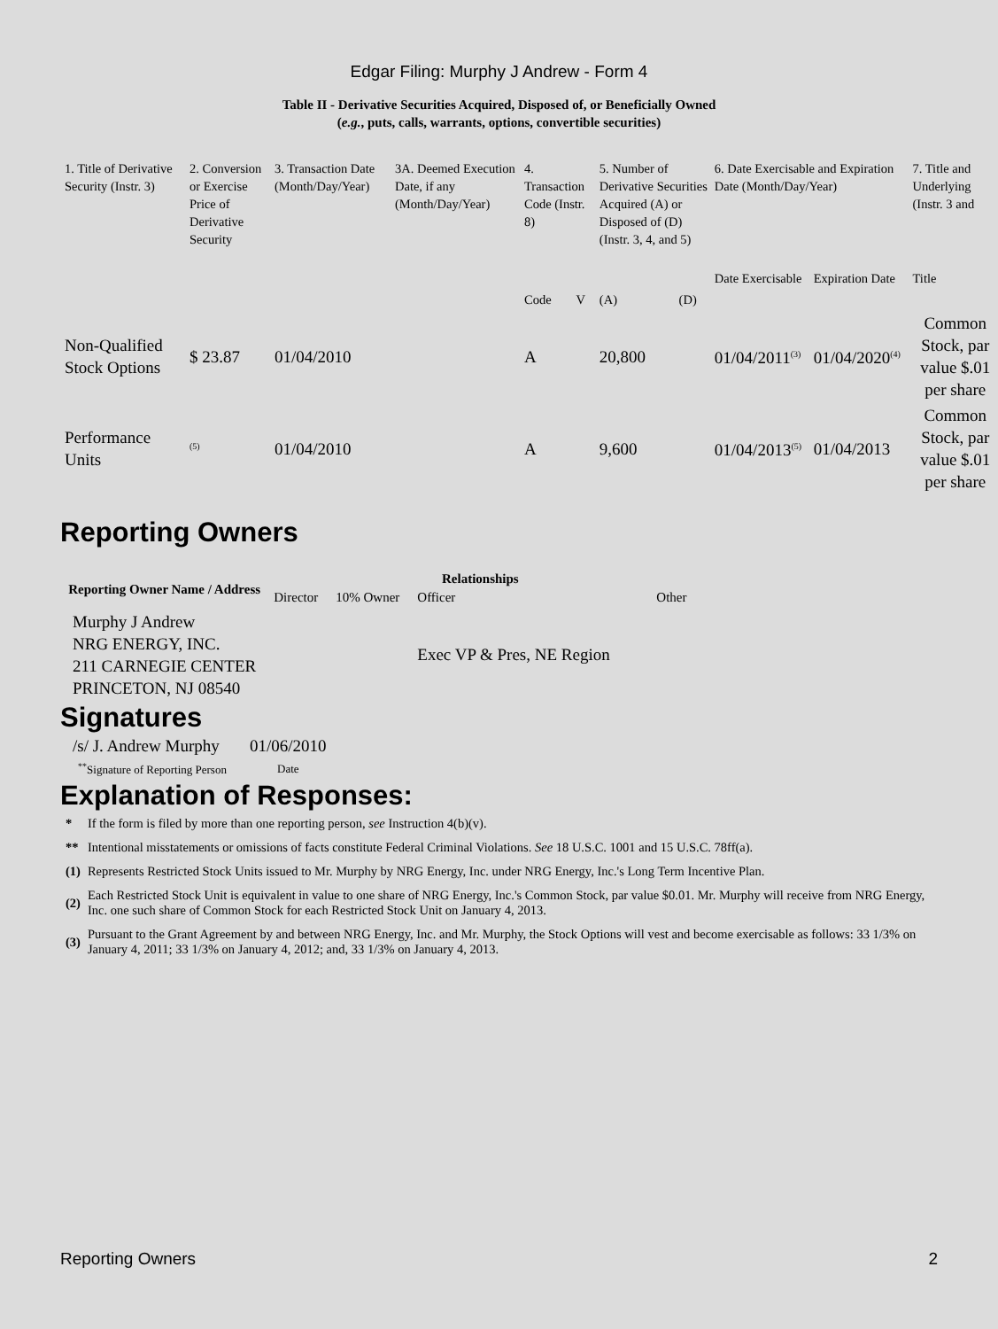Edgar Filing: Murphy J Andrew - Form 4
Table II - Derivative Securities Acquired, Disposed of, or Beneficially Owned
(e.g., puts, calls, warrants, options, convertible securities)
| 1. Title of Derivative Security (Instr. 3) | 2. Conversion or Exercise Price of Derivative Security | 3. Transaction Date (Month/Day/Year) | 3A. Deemed Execution Date, if any (Month/Day/Year) | 4. Transaction Code (Instr. 8) | | 5. Number of Derivative Securities Acquired (A) or Disposed of (D) (Instr. 3, 4, and 5) | | 6. Date Exercisable and Expiration Date (Month/Day/Year) | | 7. Title and Underlying (Instr. 3 and |
| | | | | | | | | Date Exercisable | Expiration Date | Title |
| | | | | Code | V | (A) | (D) | | | |
| Non-Qualified Stock Options | $ 23.87 | 01/04/2010 | | A | | 20,800 | | 01/04/2011<sup>(3)</sup> | 01/04/2020<sup>(4)</sup> | Common Stock, par value $.01 per share |
| Performance Units | <sup>(5)</sup> | 01/04/2010 | | A | | 9,600 | | 01/04/2013<sup>(5)</sup> | 01/04/2013 | Common Stock, par value $.01 per share |
Reporting Owners
| Reporting Owner Name / Address | Relationships | | | |
| --- | --- | --- | --- | --- |
| | Director | 10% Owner | Officer | Other |
| Murphy J Andrew NRG ENERGY, INC. 211 CARNEGIE CENTER PRINCETON, NJ 08540 | | | Exec VP & Pres, NE Region | |
Signatures
| /s/ J. Andrew Murphy | 01/06/2010 |
| <sup>**</sup> Signature of Reporting Person | Date |
Explanation of Responses:
| * | If the form is filed by more than one reporting person, see Instruction 4(b)(v). |
| ** | Intentional misstatements or omissions of facts constitute Federal Criminal Violations. See 18 U.S.C. 1001 and 15 U.S.C. 78ff(a). |
| (1) | Represents Restricted Stock Units issued to Mr. Murphy by NRG Energy, Inc. under NRG Energy, Inc.'s Long Term Incentive Plan. |
| (2) | Each Restricted Stock Unit is equivalent in value to one share of NRG Energy, Inc.'s Common Stock, par value $0.01. Mr. Murphy will receive from NRG Energy, Inc. one such share of Common Stock for each Restricted Stock Unit on January 4, 2013. |
| (3) | Pursuant to the Grant Agreement by and between NRG Energy, Inc. and Mr. Murphy, the Stock Options will vest and become exercisable as follows: 33 1/3% on January 4, 2011; 33 1/3% on January 4, 2012; and, 33 1/3% on January 4, 2013. |
Reporting Owners 2